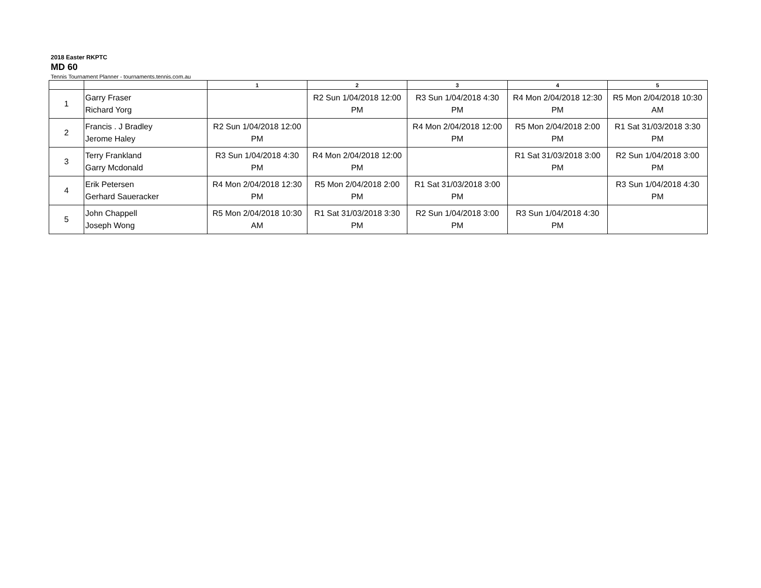2018 Easter RKPTC
MD 60
Tennis Tournament Planner - tournaments.tennis.com.au
| | | 1 | 2 | 3 | 4 | 5 |
| --- | --- | --- | --- | --- | --- | --- |
| 1 | Garry Fraser Richard Yorg | | R2 Sun 1/04/2018 12:00 PM | R3 Sun 1/04/2018 4:30 PM | R4 Mon 2/04/2018 12:30 PM | R5 Mon 2/04/2018 10:30 AM |
| 2 | Francis . J Bradley Jerome Haley | R2 Sun 1/04/2018 12:00 PM | | R4 Mon 2/04/2018 12:00 PM | R5 Mon 2/04/2018 2:00 PM | R1 Sat 31/03/2018 3:30 PM |
| 3 | Terry Frankland Garry Mcdonald | R3 Sun 1/04/2018 4:30 PM | R4 Mon 2/04/2018 12:00 PM | | R1 Sat 31/03/2018 3:00 PM | R2 Sun 1/04/2018 3:00 PM |
| 4 | Erik Petersen Gerhard Saueracker | R4 Mon 2/04/2018 12:30 PM | R5 Mon 2/04/2018 2:00 PM | R1 Sat 31/03/2018 3:00 PM | | R3 Sun 1/04/2018 4:30 PM |
| 5 | John Chappell Joseph Wong | R5 Mon 2/04/2018 10:30 AM | R1 Sat 31/03/2018 3:30 PM | R2 Sun 1/04/2018 3:00 PM | R3 Sun 1/04/2018 4:30 PM | |